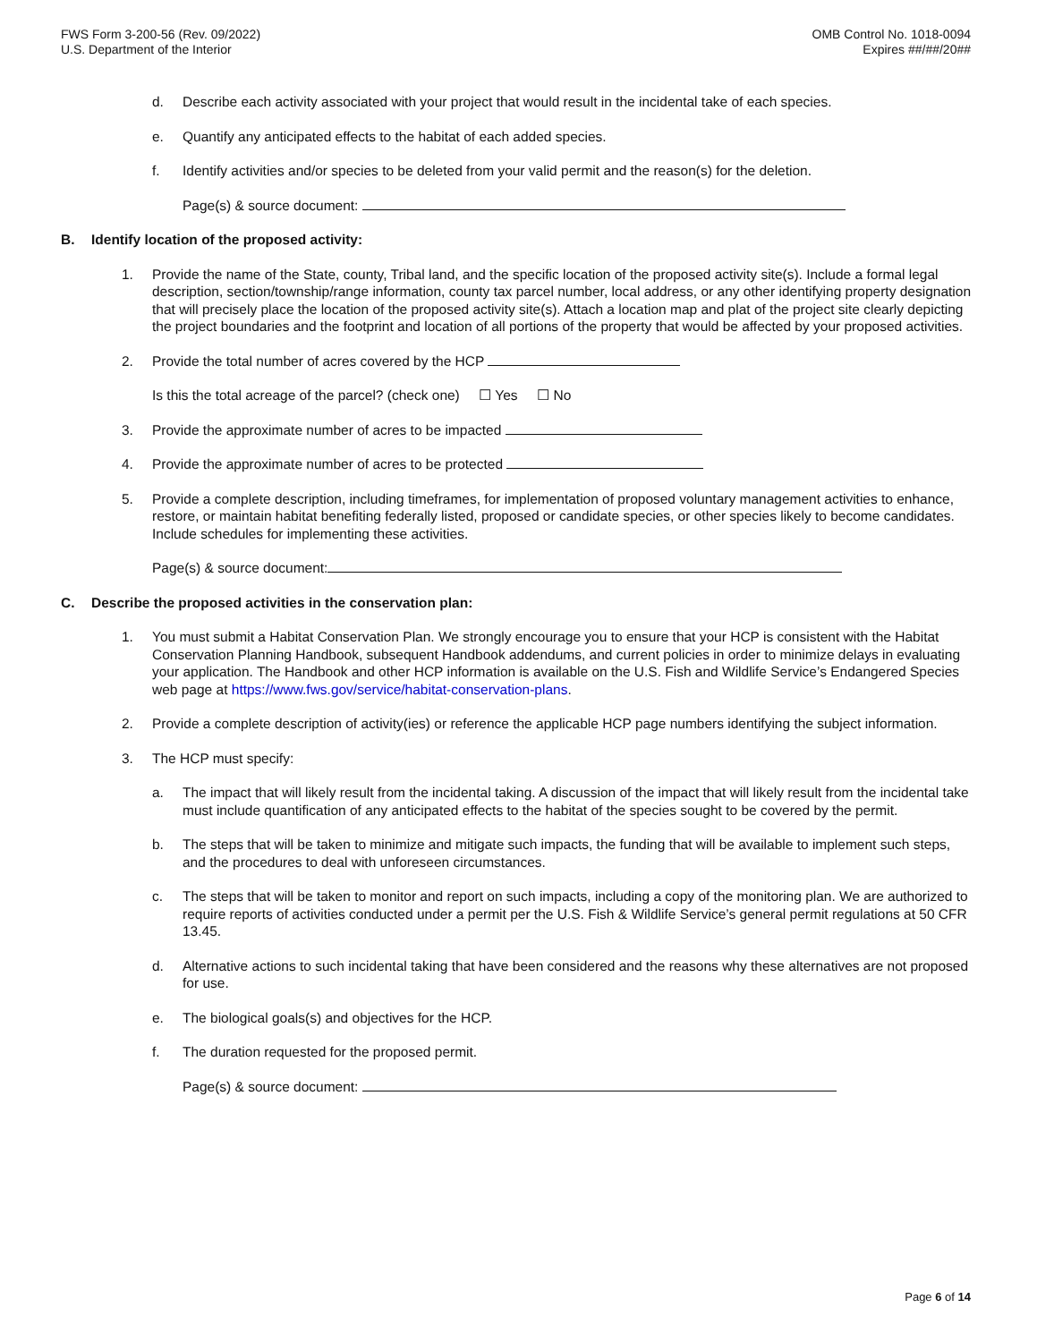FWS Form 3-200-56 (Rev. 09/2022)
U.S. Department of the Interior
OMB Control No. 1018-0094
Expires ##/##/20##
d. Describe each activity associated with your project that would result in the incidental take of each species.
e. Quantify any anticipated effects to the habitat of each added species.
f. Identify activities and/or species to be deleted from your valid permit and the reason(s) for the deletion.
Page(s) & source document:
B. Identify location of the proposed activity:
1. Provide the name of the State, county, Tribal land, and the specific location of the proposed activity site(s). Include a formal legal description, section/township/range information, county tax parcel number, local address, or any other identifying property designation that will precisely place the location of the proposed activity site(s). Attach a location map and plat of the project site clearly depicting the project boundaries and the footprint and location of all portions of the property that would be affected by your proposed activities.
2. Provide the total number of acres covered by the HCP
Is this the total acreage of the parcel? (check one) ☐ Yes ☐ No
3. Provide the approximate number of acres to be impacted
4. Provide the approximate number of acres to be protected
5. Provide a complete description, including timeframes, for implementation of proposed voluntary management activities to enhance, restore, or maintain habitat benefiting federally listed, proposed or candidate species, or other species likely to become candidates. Include schedules for implementing these activities.
Page(s) & source document:
C. Describe the proposed activities in the conservation plan:
1. You must submit a Habitat Conservation Plan. We strongly encourage you to ensure that your HCP is consistent with the Habitat Conservation Planning Handbook, subsequent Handbook addendums, and current policies in order to minimize delays in evaluating your application. The Handbook and other HCP information is available on the U.S. Fish and Wildlife Service’s Endangered Species web page at https://www.fws.gov/service/habitat-conservation-plans.
2. Provide a complete description of activity(ies) or reference the applicable HCP page numbers identifying the subject information.
3. The HCP must specify:
a. The impact that will likely result from the incidental taking. A discussion of the impact that will likely result from the incidental take must include quantification of any anticipated effects to the habitat of the species sought to be covered by the permit.
b. The steps that will be taken to minimize and mitigate such impacts, the funding that will be available to implement such steps, and the procedures to deal with unforeseen circumstances.
c. The steps that will be taken to monitor and report on such impacts, including a copy of the monitoring plan. We are authorized to require reports of activities conducted under a permit per the U.S. Fish & Wildlife Service’s general permit regulations at 50 CFR 13.45.
d. Alternative actions to such incidental taking that have been considered and the reasons why these alternatives are not proposed for use.
e. The biological goals(s) and objectives for the HCP.
f. The duration requested for the proposed permit.
Page(s) & source document:
Page 6 of 14